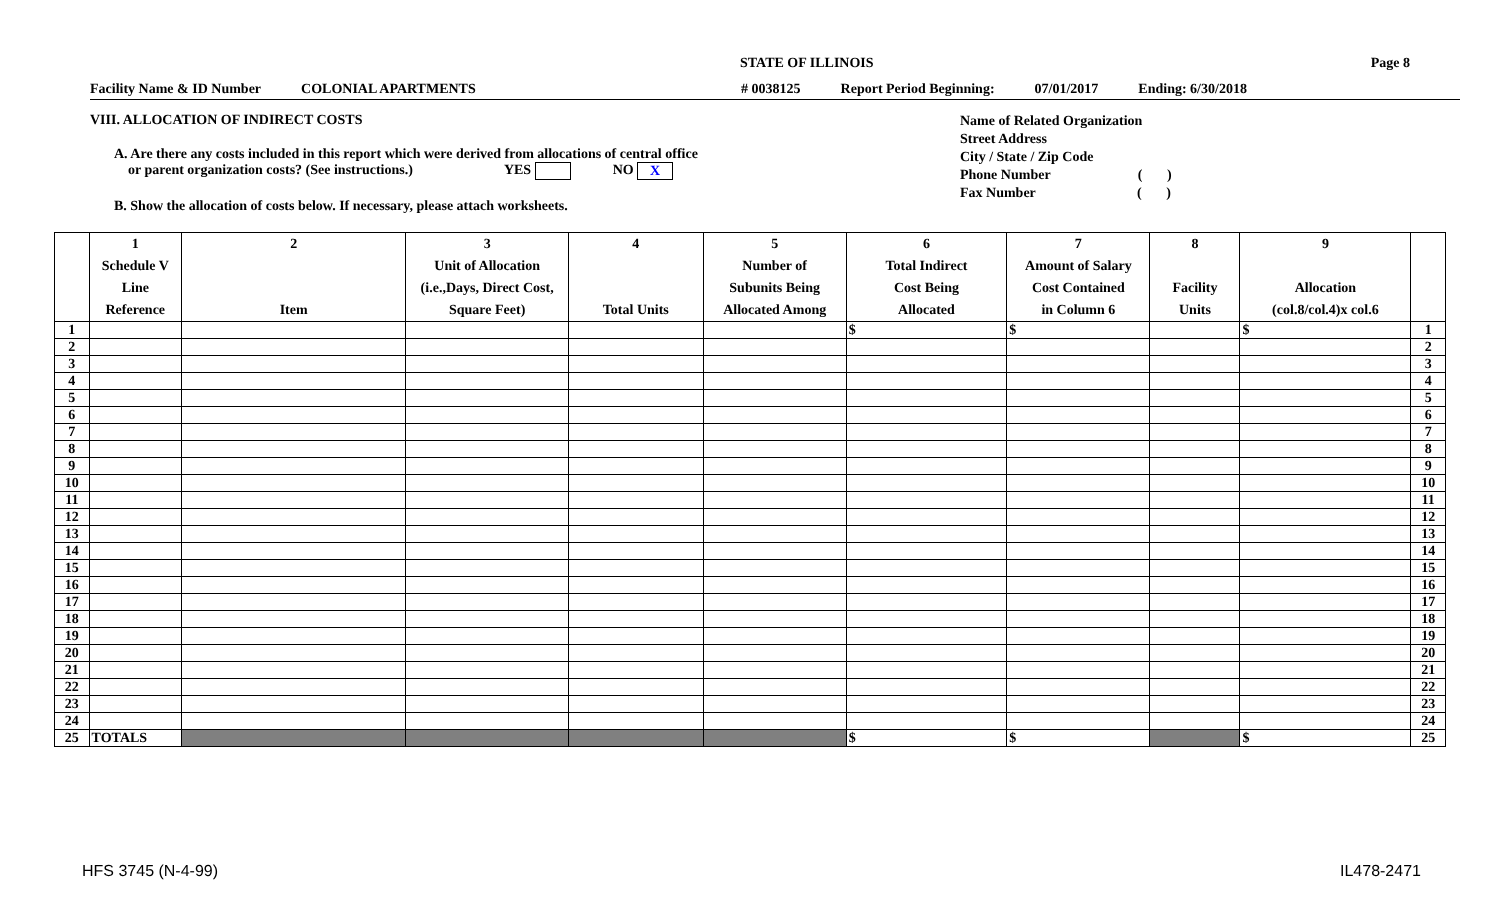STATE OF ILLINOIS Page 8
Facility Name & ID Number COLONIAL APARTMENTS # 0038125 Report Period Beginning: 07/01/2017 Ending: 6/30/2018
VIII. ALLOCATION OF INDIRECT COSTS
A. Are there any costs included in this report which were derived from allocations of central office
or parent organization costs? (See instructions.) YES NO X
B. Show the allocation of costs below. If necessary, please attach worksheets.
Name of Related Organization
Street Address
City / State / Zip Code
Phone Number ( )
Fax Number ( )
| | 1 Schedule V Line Reference | 2 Item | 3 Unit of Allocation (i.e.,Days, Direct Cost, Square Feet) | 4 Total Units | 5 Number of Subunits Being Allocated Among | 6 Total Indirect Cost Being Allocated | 7 Amount of Salary Cost Contained in Column 6 | 8 Facility Units | 9 Allocation (col.8/col.4)x col.6 | |
| --- | --- | --- | --- | --- | --- | --- | --- | --- | --- | --- |
| 1 | | | | | | $ | $ | | $ | 1 |
| 2 | | | | | | | | | | 2 |
| 3 | | | | | | | | | | 3 |
| 4 | | | | | | | | | | 4 |
| 5 | | | | | | | | | | 5 |
| 6 | | | | | | | | | | 6 |
| 7 | | | | | | | | | | 7 |
| 8 | | | | | | | | | | 8 |
| 9 | | | | | | | | | | 9 |
| 10 | | | | | | | | | | 10 |
| 11 | | | | | | | | | | 11 |
| 12 | | | | | | | | | | 12 |
| 13 | | | | | | | | | | 13 |
| 14 | | | | | | | | | | 14 |
| 15 | | | | | | | | | | 15 |
| 16 | | | | | | | | | | 16 |
| 17 | | | | | | | | | | 17 |
| 18 | | | | | | | | | | 18 |
| 19 | | | | | | | | | | 19 |
| 20 | | | | | | | | | | 20 |
| 21 | | | | | | | | | | 21 |
| 22 | | | | | | | | | | 22 |
| 23 | | | | | | | | | | 23 |
| 24 | | | | | | | | | | 24 |
| 25 | TOTALS | | | | | $ | $ | | $ | 25 |
HFS 3745 (N-4-99) IL478-2471